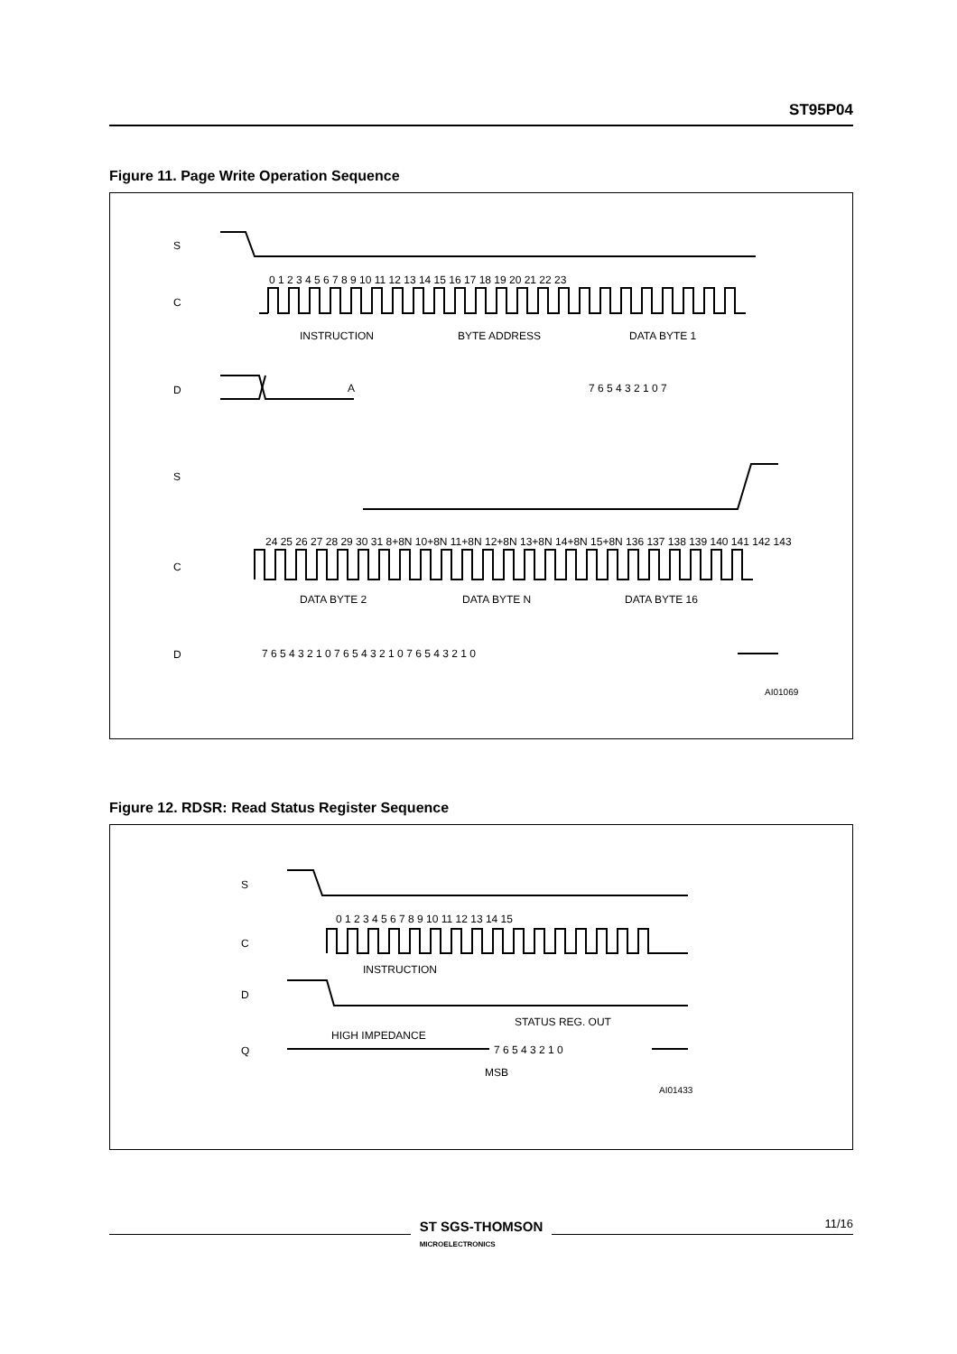ST95P04
Figure 11. Page Write Operation Sequence
S
C
D
S
C
D
0 1 2 3 4 5 6 7 8 9 10 11 12 13 14 15 16 17 18 19 20 21 22 23
INSTRUCTION
BYTE ADDRESS
DATA BYTE 1
A
7 6 5 4 3 2 1 0 7
24 25 26 27 28 29 30 31 8+8N 10+8N 11+8N 12+8N 13+8N 14+8N 15+8N 136 137 138 139 140 141 142 143
DATA BYTE 2
DATA BYTE N
DATA BYTE 16
7 6 5 4 3 2 1 0 7 6 5 4 3 2 1 0 7 6 5 4 3 2 1 0
AI01069
Figure 12. RDSR: Read Status Register Sequence
S
C
D
Q
0 1 2 3 4 5 6 7 8 9 10 11 12 13 14 15
INSTRUCTION
HIGH IMPEDANCE
STATUS REG. OUT
7 6 5 4 3 2 1 0
MSB
AI01433
ST SGS-THOMSON
MICROELECTRONICS
11/16